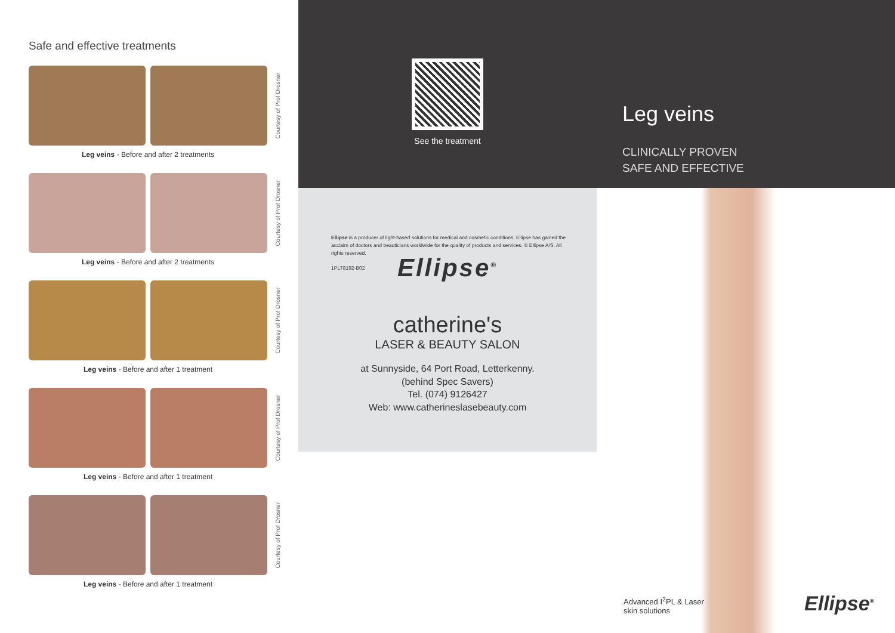Safe and effective treatments
Courtesy of Prof Drosner
Leg veins - Before and after 2 treatments
Courtesy of Prof Drosner
Leg veins - Before and after 2 treatments
Courtesy of Prof Drosner
Leg veins - Before and after 1 treatment
Courtesy of Prof Drosner
Leg veins - Before and after 1 treatment
Courtesy of Prof Drosner
Leg veins - Before and after 1 treatment
See the treatment
Ellipse<sup>®</sup>
catherine's
LASER & BEAUTY SALON
at Sunnyside, 64 Port Road, Letterkenny.
(behind Spec Savers)
Tel. (074) 9126427
Web: www.catherineslasebeauty.com
Ellipse is a producer of light-based solutions for medical and cosmetic conditions. Ellipse has gained the acclaim of doctors and beauticians worldwide for the quality of products and services. © Ellipse A/S. All rights reserved.
1PLT8192-B02
Leg veins
CLINICALLY PROVEN
SAFE AND EFFECTIVE
Advanced I<sup>2</sup>PL & Laser
skin solutions
Ellipse<sup>®</sup>